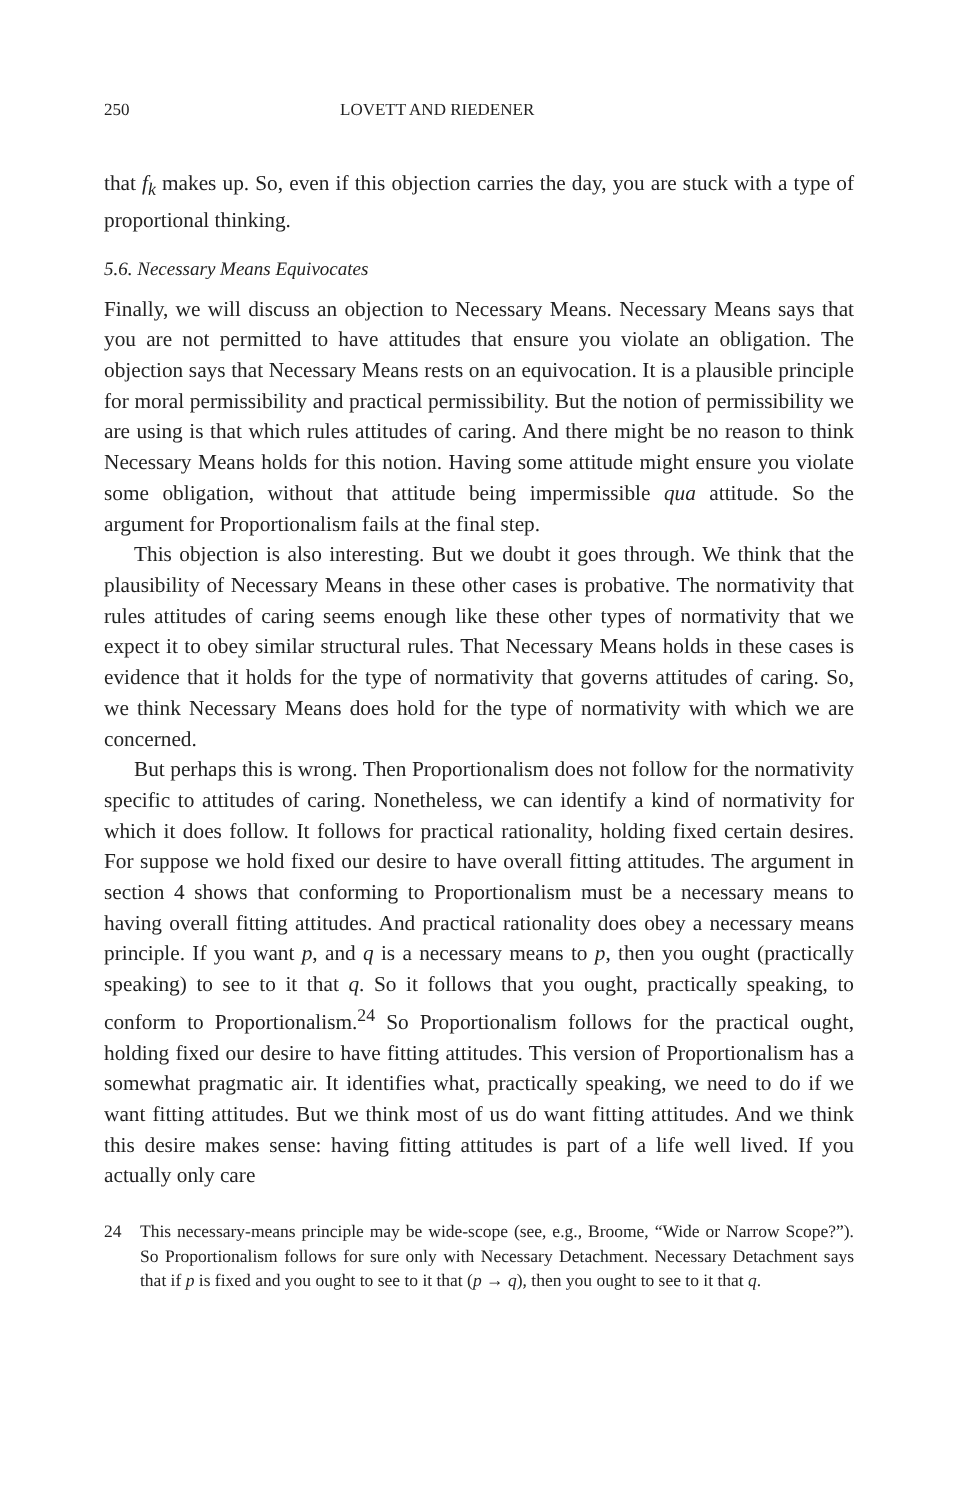250 LOVETT AND RIEDENER
that f<sub>k</sub> makes up. So, even if this objection carries the day, you are stuck with a type of proportional thinking.
5.6. Necessary Means Equivocates
Finally, we will discuss an objection to Necessary Means. Necessary Means says that you are not permitted to have attitudes that ensure you violate an obligation. The objection says that Necessary Means rests on an equivocation. It is a plausible principle for moral permissibility and practical permissibility. But the notion of permissibility we are using is that which rules attitudes of caring. And there might be no reason to think Necessary Means holds for this notion. Having some attitude might ensure you violate some obligation, without that attitude being impermissible qua attitude. So the argument for Proportionalism fails at the final step.
This objection is also interesting. But we doubt it goes through. We think that the plausibility of Necessary Means in these other cases is probative. The normativity that rules attitudes of caring seems enough like these other types of normativity that we expect it to obey similar structural rules. That Necessary Means holds in these cases is evidence that it holds for the type of normativity that governs attitudes of caring. So, we think Necessary Means does hold for the type of normativity with which we are concerned.
But perhaps this is wrong. Then Proportionalism does not follow for the normativity specific to attitudes of caring. Nonetheless, we can identify a kind of normativity for which it does follow. It follows for practical rationality, holding fixed certain desires. For suppose we hold fixed our desire to have overall fitting attitudes. The argument in section 4 shows that conforming to Proportionalism must be a necessary means to having overall fitting attitudes. And practical rationality does obey a necessary means principle. If you want p, and q is a necessary means to p, then you ought (practically speaking) to see to it that q. So it follows that you ought, practically speaking, to conform to Proportionalism.<sup>24</sup> So Proportionalism follows for the practical ought, holding fixed our desire to have fitting attitudes. This version of Proportionalism has a somewhat pragmatic air. It identifies what, practically speaking, we need to do if we want fitting attitudes. But we think most of us do want fitting attitudes. And we think this desire makes sense: having fitting attitudes is part of a life well lived. If you actually only care
24 This necessary-means principle may be wide-scope (see, e.g., Broome, “Wide or Narrow Scope?”). So Proportionalism follows for sure only with Necessary Detachment. Necessary Detachment says that if p is fixed and you ought to see to it that (p → q), then you ought to see to it that q.